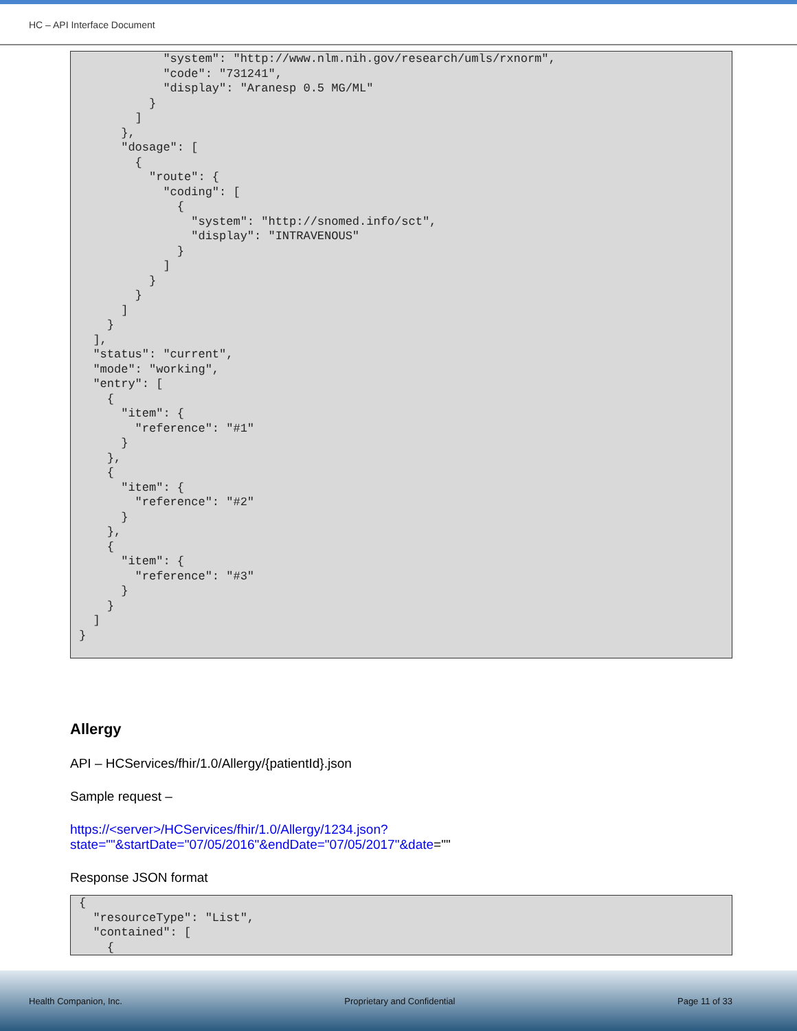HC – API Interface Document
            "system": "http://www.nlm.nih.gov/research/umls/rxnorm",
            "code": "731241",
            "display": "Aranesp 0.5 MG/ML"
          }
        ]
      },
      "dosage": [
        {
          "route": {
            "coding": [
              {
                "system": "http://snomed.info/sct",
                "display": "INTRAVENOUS"
              }
            ]
          }
        }
      ]
    }
  ],
  "status": "current",
  "mode": "working",
  "entry": [
    {
      "item": {
        "reference": "#1"
      }
    },
    {
      "item": {
        "reference": "#2"
      }
    },
    {
      "item": {
        "reference": "#3"
      }
    }
  ]
}
Allergy
API – HCServices/fhir/1.0/Allergy/{patientId}.json
Sample request –
https://<server>/HCServices/fhir/1.0/Allergy/1234.json?state=""&startDate="07/05/2016"&endDate="07/05/2017"&date=""
Response JSON format
{
  "resourceType": "List",
  "contained": [
    {
Health Companion, Inc. Proprietary and Confidential Page 11 of 33